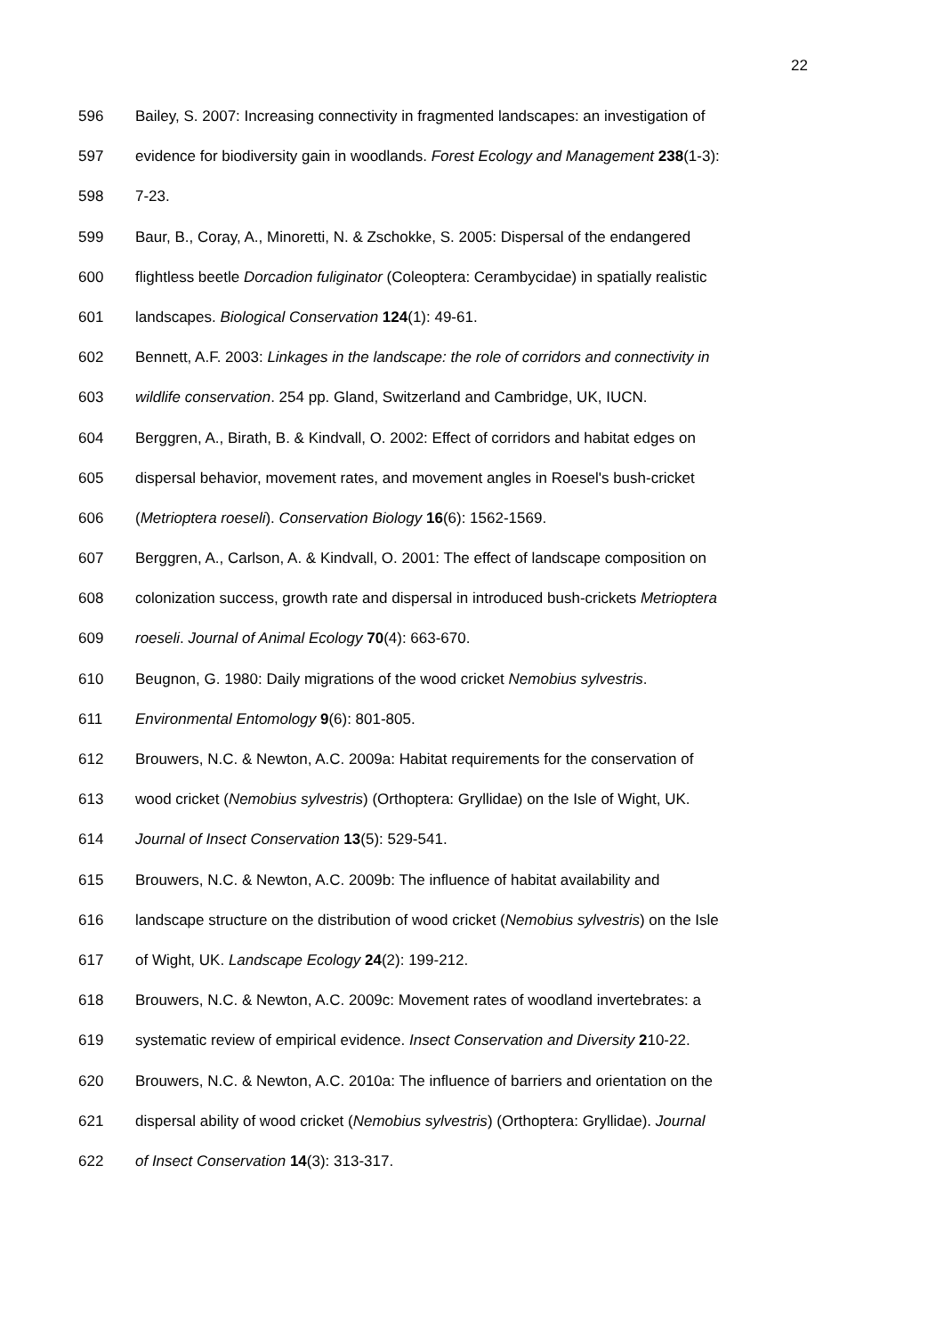22
596 Bailey, S. 2007: Increasing connectivity in fragmented landscapes: an investigation of
597 evidence for biodiversity gain in woodlands. Forest Ecology and Management 238(1-3):
598 7-23.
599 Baur, B., Coray, A., Minoretti, N. & Zschokke, S. 2005: Dispersal of the endangered
600 flightless beetle Dorcadion fuliginator (Coleoptera: Cerambycidae) in spatially realistic
601 landscapes. Biological Conservation 124(1): 49-61.
602 Bennett, A.F. 2003: Linkages in the landscape: the role of corridors and connectivity in
603 wildlife conservation. 254 pp. Gland, Switzerland and Cambridge, UK, IUCN.
604 Berggren, A., Birath, B. & Kindvall, O. 2002: Effect of corridors and habitat edges on
605 dispersal behavior, movement rates, and movement angles in Roesel's bush-cricket
606 (Metrioptera roeseli). Conservation Biology 16(6): 1562-1569.
607 Berggren, A., Carlson, A. & Kindvall, O. 2001: The effect of landscape composition on
608 colonization success, growth rate and dispersal in introduced bush-crickets Metrioptera
609 roeseli. Journal of Animal Ecology 70(4): 663-670.
610 Beugnon, G. 1980: Daily migrations of the wood cricket Nemobius sylvestris.
611 Environmental Entomology 9(6): 801-805.
612 Brouwers, N.C. & Newton, A.C. 2009a: Habitat requirements for the conservation of
613 wood cricket (Nemobius sylvestris) (Orthoptera: Gryllidae) on the Isle of Wight, UK.
614 Journal of Insect Conservation 13(5): 529-541.
615 Brouwers, N.C. & Newton, A.C. 2009b: The influence of habitat availability and
616 landscape structure on the distribution of wood cricket (Nemobius sylvestris) on the Isle
617 of Wight, UK. Landscape Ecology 24(2): 199-212.
618 Brouwers, N.C. & Newton, A.C. 2009c: Movement rates of woodland invertebrates: a
619 systematic review of empirical evidence. Insect Conservation and Diversity 210-22.
620 Brouwers, N.C. & Newton, A.C. 2010a: The influence of barriers and orientation on the
621 dispersal ability of wood cricket (Nemobius sylvestris) (Orthoptera: Gryllidae). Journal
622 of Insect Conservation 14(3): 313-317.